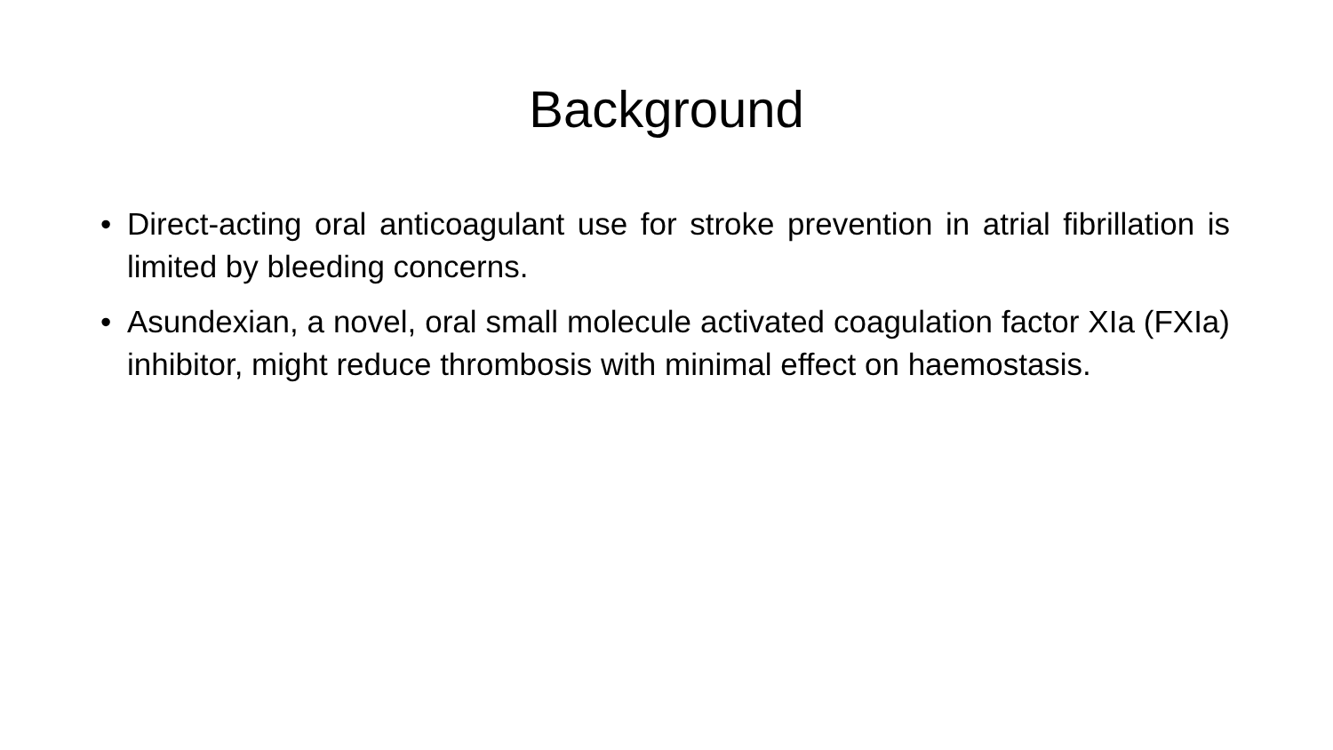Background
• Direct-acting oral anticoagulant use for stroke prevention in atrial fibrillation is limited by bleeding concerns.
• Asundexian, a novel, oral small molecule activated coagulation factor XIa (FXIa) inhibitor, might reduce thrombosis with minimal effect on haemostasis.